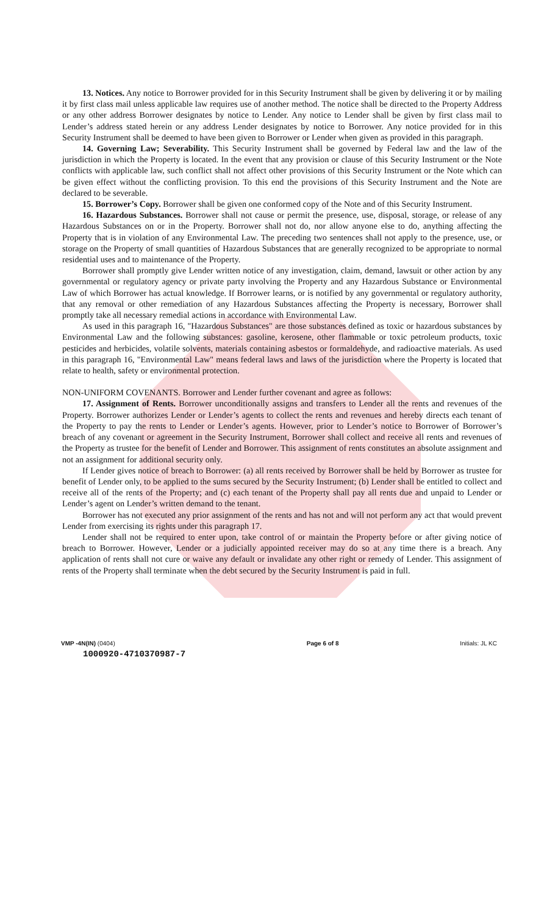13. Notices. Any notice to Borrower provided for in this Security Instrument shall be given by delivering it or by mailing it by first class mail unless applicable law requires use of another method. The notice shall be directed to the Property Address or any other address Borrower designates by notice to Lender. Any notice to Lender shall be given by first class mail to Lender’s address stated herein or any address Lender designates by notice to Borrower. Any notice provided for in this Security Instrument shall be deemed to have been given to Borrower or Lender when given as provided in this paragraph.
14. Governing Law; Severability. This Security Instrument shall be governed by Federal law and the law of the jurisdiction in which the Property is located. In the event that any provision or clause of this Security Instrument or the Note conflicts with applicable law, such conflict shall not affect other provisions of this Security Instrument or the Note which can be given effect without the conflicting provision. To this end the provisions of this Security Instrument and the Note are declared to be severable.
15. Borrower’s Copy. Borrower shall be given one conformed copy of the Note and of this Security Instrument.
16. Hazardous Substances. Borrower shall not cause or permit the presence, use, disposal, storage, or release of any Hazardous Substances on or in the Property. Borrower shall not do, nor allow anyone else to do, anything affecting the Property that is in violation of any Environmental Law. The preceding two sentences shall not apply to the presence, use, or storage on the Property of small quantities of Hazardous Substances that are generally recognized to be appropriate to normal residential uses and to maintenance of the Property.
Borrower shall promptly give Lender written notice of any investigation, claim, demand, lawsuit or other action by any governmental or regulatory agency or private party involving the Property and any Hazardous Substance or Environmental Law of which Borrower has actual knowledge. If Borrower learns, or is notified by any governmental or regulatory authority, that any removal or other remediation of any Hazardous Substances affecting the Property is necessary, Borrower shall promptly take all necessary remedial actions in accordance with Environmental Law.
As used in this paragraph 16, "Hazardous Substances" are those substances defined as toxic or hazardous substances by Environmental Law and the following substances: gasoline, kerosene, other flammable or toxic petroleum products, toxic pesticides and herbicides, volatile solvents, materials containing asbestos or formaldehyde, and radioactive materials. As used in this paragraph 16, "Environmental Law" means federal laws and laws of the jurisdiction where the Property is located that relate to health, safety or environmental protection.
NON-UNIFORM COVENANTS. Borrower and Lender further covenant and agree as follows:
17. Assignment of Rents. Borrower unconditionally assigns and transfers to Lender all the rents and revenues of the Property. Borrower authorizes Lender or Lender’s agents to collect the rents and revenues and hereby directs each tenant of the Property to pay the rents to Lender or Lender’s agents. However, prior to Lender’s notice to Borrower of Borrower’s breach of any covenant or agreement in the Security Instrument, Borrower shall collect and receive all rents and revenues of the Property as trustee for the benefit of Lender and Borrower. This assignment of rents constitutes an absolute assignment and not an assignment for additional security only.
If Lender gives notice of breach to Borrower: (a) all rents received by Borrower shall be held by Borrower as trustee for benefit of Lender only, to be applied to the sums secured by the Security Instrument; (b) Lender shall be entitled to collect and receive all of the rents of the Property; and (c) each tenant of the Property shall pay all rents due and unpaid to Lender or Lender’s agent on Lender’s written demand to the tenant.
Borrower has not executed any prior assignment of the rents and has not and will not perform any act that would prevent Lender from exercising its rights under this paragraph 17.
Lender shall not be required to enter upon, take control of or maintain the Property before or after giving notice of breach to Borrower. However, Lender or a judicially appointed receiver may do so at any time there is a breach. Any application of rents shall not cure or waive any default or invalidate any other right or remedy of Lender. This assignment of rents of the Property shall terminate when the debt secured by the Security Instrument is paid in full.
VMP -4N(IN) (0404)
1000920-4710370987-7
Page 6 of 8 Initials: JL KC